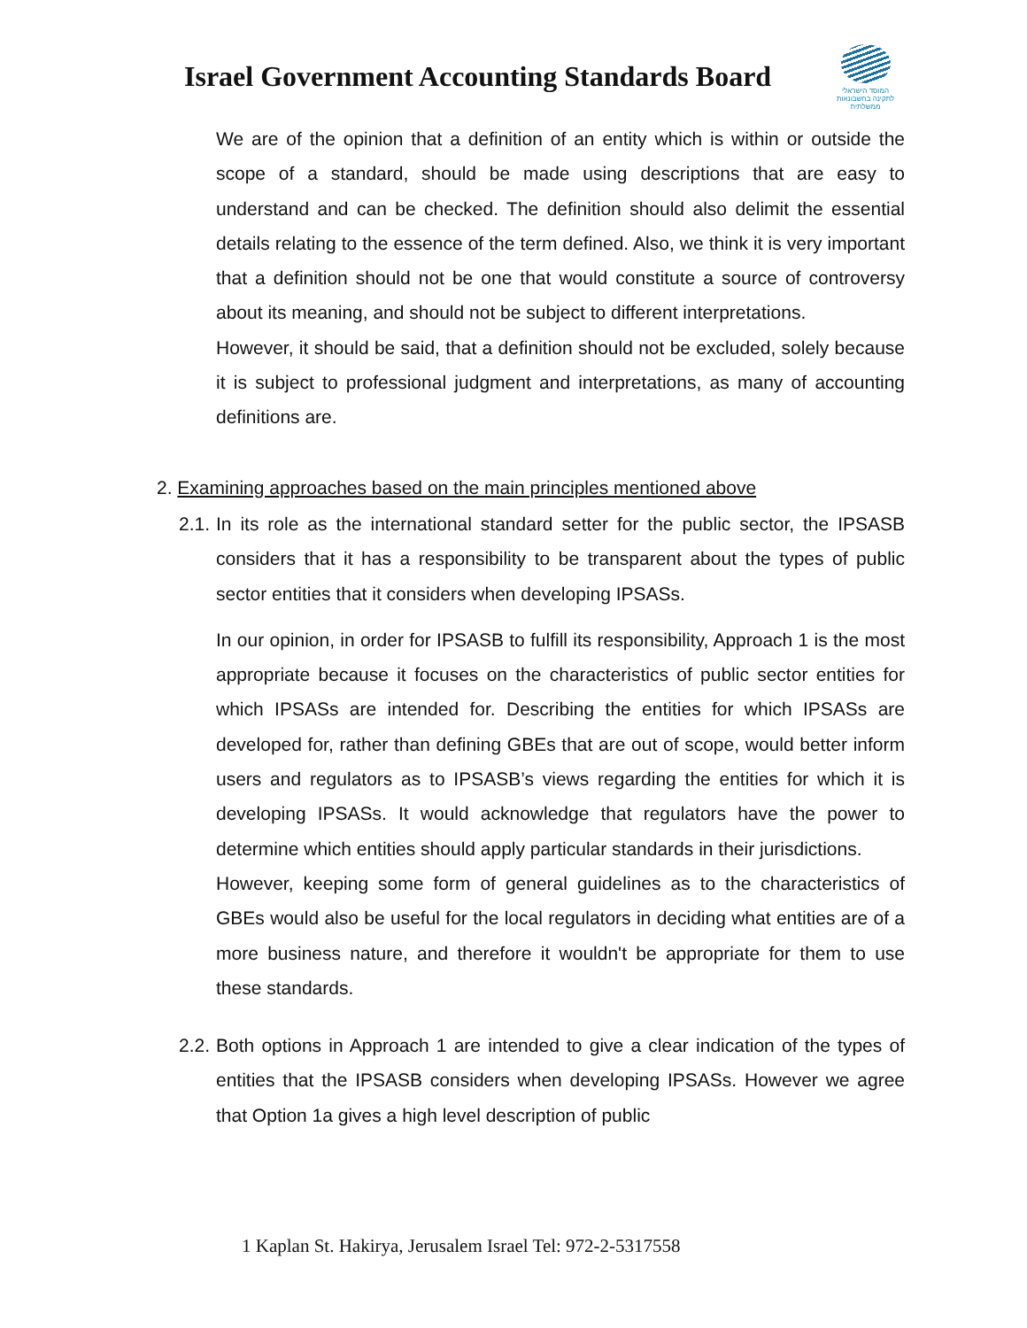Israel Government Accounting Standards Board
המוסד הישראלי
לתקינה בחשבונאות ממשלתית
We are of the opinion that a definition of an entity which is within or outside the scope of a standard, should be made using descriptions that are easy to understand and can be checked. The definition should also delimit the essential details relating to the essence of the term defined. Also, we think it is very important that a definition should not be one that would constitute a source of controversy about its meaning, and should not be subject to different interpretations.
However, it should be said, that a definition should not be excluded, solely because it is subject to professional judgment and interpretations, as many of accounting definitions are.
2. Examining approaches based on the main principles mentioned above
2.1.
In its role as the international standard setter for the public sector, the IPSASB considers that it has a responsibility to be transparent about the types of public sector entities that it considers when developing IPSASs.
In our opinion, in order for IPSASB to fulfill its responsibility, Approach 1 is the most appropriate because it focuses on the characteristics of public sector entities for which IPSASs are intended for. Describing the entities for which IPSASs are developed for, rather than defining GBEs that are out of scope, would better inform users and regulators as to IPSASB’s views regarding the entities for which it is developing IPSASs. It would acknowledge that regulators have the power to determine which entities should apply particular standards in their jurisdictions.
However, keeping some form of general guidelines as to the characteristics of GBEs would also be useful for the local regulators in deciding what entities are of a more business nature, and therefore it wouldn't be appropriate for them to use these standards.
2.2.
Both options in Approach 1 are intended to give a clear indication of the types of entities that the IPSASB considers when developing IPSASs. However we agree that Option 1a gives a high level description of public
1 Kaplan St. Hakirya, Jerusalem Israel Tel: 972-2-5317558